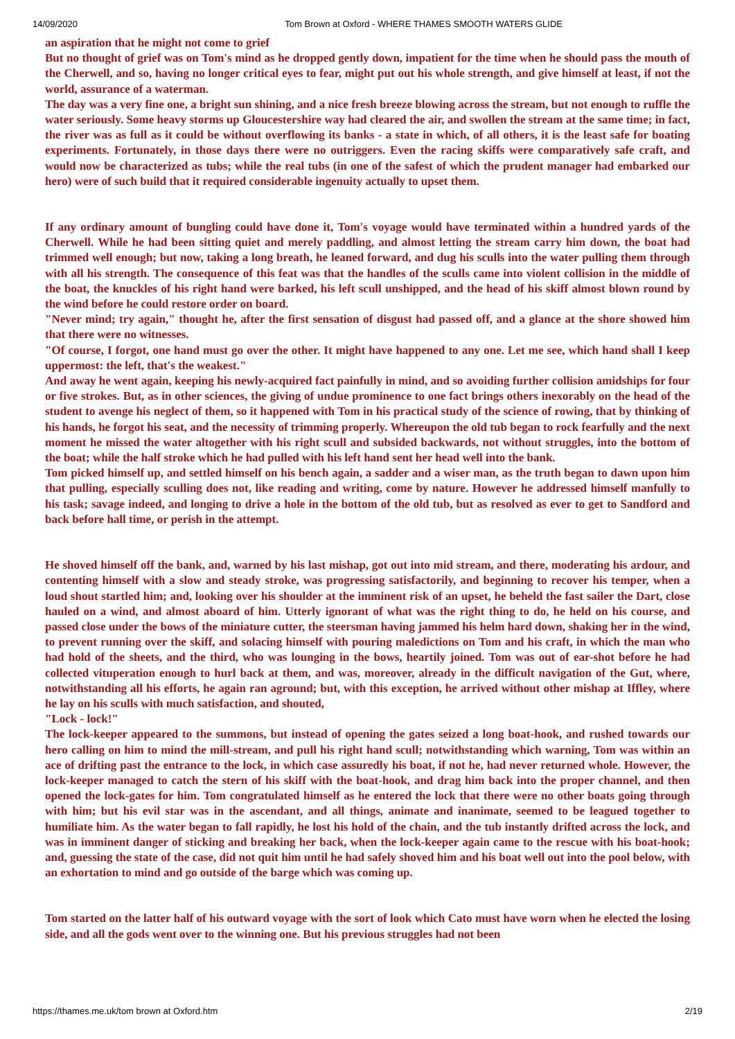14/09/2020 Tom Brown at Oxford - WHERE THAMES SMOOTH WATERS GLIDE
an aspiration that he might not come to grief
But no thought of grief was on Tom's mind as he dropped gently down, impatient for the time when he should pass the mouth of the Cherwell, and so, having no longer critical eyes to fear, might put out his whole strength, and give himself at least, if not the world, assurance of a waterman.
The day was a very fine one, a bright sun shining, and a nice fresh breeze blowing across the stream, but not enough to ruffle the water seriously. Some heavy storms up Gloucestershire way had cleared the air, and swollen the stream at the same time; in fact, the river was as full as it could be without overflowing its banks - a state in which, of all others, it is the least safe for boating experiments. Fortunately, in those days there were no outriggers. Even the racing skiffs were comparatively safe craft, and would now be characterized as tubs; while the real tubs (in one of the safest of which the prudent manager had embarked our hero) were of such build that it required considerable ingenuity actually to upset them.
If any ordinary amount of bungling could have done it, Tom's voyage would have terminated within a hundred yards of the Cherwell. While he had been sitting quiet and merely paddling, and almost letting the stream carry him down, the boat had trimmed well enough; but now, taking a long breath, he leaned forward, and dug his sculls into the water pulling them through with all his strength. The consequence of this feat was that the handles of the sculls came into violent collision in the middle of the boat, the knuckles of his right hand were barked, his left scull unshipped, and the head of his skiff almost blown round by the wind before he could restore order on board.
"Never mind; try again," thought he, after the first sensation of disgust had passed off, and a glance at the shore showed him that there were no witnesses.
"Of course, I forgot, one hand must go over the other. It might have happened to any one. Let me see, which hand shall I keep uppermost: the left, that's the weakest."
And away he went again, keeping his newly-acquired fact painfully in mind, and so avoiding further collision amidships for four or five strokes. But, as in other sciences, the giving of undue prominence to one fact brings others inexorably on the head of the student to avenge his neglect of them, so it happened with Tom in his practical study of the science of rowing, that by thinking of his hands, he forgot his seat, and the necessity of trimming properly. Whereupon the old tub began to rock fearfully and the next moment he missed the water altogether with his right scull and subsided backwards, not without struggles, into the bottom of the boat; while the half stroke which he had pulled with his left hand sent her head well into the bank.
Tom picked himself up, and settled himself on his bench again, a sadder and a wiser man, as the truth began to dawn upon him that pulling, especially sculling does not, like reading and writing, come by nature. However he addressed himself manfully to his task; savage indeed, and longing to drive a hole in the bottom of the old tub, but as resolved as ever to get to Sandford and back before hall time, or perish in the attempt.
He shoved himself off the bank, and, warned by his last mishap, got out into mid stream, and there, moderating his ardour, and contenting himself with a slow and steady stroke, was progressing satisfactorily, and beginning to recover his temper, when a loud shout startled him; and, looking over his shoulder at the imminent risk of an upset, he beheld the fast sailer the Dart, close hauled on a wind, and almost aboard of him. Utterly ignorant of what was the right thing to do, he held on his course, and passed close under the bows of the miniature cutter, the steersman having jammed his helm hard down, shaking her in the wind, to prevent running over the skiff, and solacing himself with pouring maledictions on Tom and his craft, in which the man who had hold of the sheets, and the third, who was lounging in the bows, heartily joined. Tom was out of ear-shot before he had collected vituperation enough to hurl back at them, and was, moreover, already in the difficult navigation of the Gut, where, notwithstanding all his efforts, he again ran aground; but, with this exception, he arrived without other mishap at Iffley, where he lay on his sculls with much satisfaction, and shouted,
"Lock - lock!"
The lock-keeper appeared to the summons, but instead of opening the gates seized a long boat-hook, and rushed towards our hero calling on him to mind the mill-stream, and pull his right hand scull; notwithstanding which warning, Tom was within an ace of drifting past the entrance to the lock, in which case assuredly his boat, if not he, had never returned whole. However, the lock-keeper managed to catch the stern of his skiff with the boat-hook, and drag him back into the proper channel, and then opened the lock-gates for him. Tom congratulated himself as he entered the lock that there were no other boats going through with him; but his evil star was in the ascendant, and all things, animate and inanimate, seemed to be leagued together to humiliate him. As the water began to fall rapidly, he lost his hold of the chain, and the tub instantly drifted across the lock, and was in imminent danger of sticking and breaking her back, when the lock-keeper again came to the rescue with his boat-hook; and, guessing the state of the case, did not quit him until he had safely shoved him and his boat well out into the pool below, with an exhortation to mind and go outside of the barge which was coming up.
Tom started on the latter half of his outward voyage with the sort of look which Cato must have worn when he elected the losing side, and all the gods went over to the winning one. But his previous struggles had not been
https://thames.me.uk/tom brown at Oxford.htm 2/19